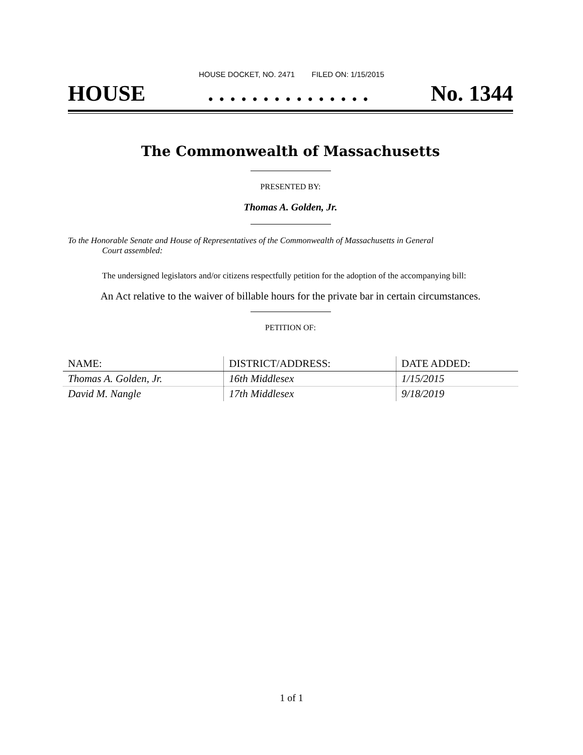HOUSE DOCKET, NO. 2471 FILED ON: 1/15/2015
HOUSE. . . . . . . . . . . . . . . No. 1344
The Commonwealth of Massachusetts
PRESENTED BY:
Thomas A. Golden, Jr.
To the Honorable Senate and House of Representatives of the Commonwealth of Massachusetts in General
Court assembled:
The undersigned legislators and/or citizens respectfully petition for the adoption of the accompanying bill:
An Act relative to the waiver of billable hours for the private bar in certain circumstances.
PETITION OF:
| NAME: | DISTRICT/ADDRESS: | DATE ADDED: |
| --- | --- | --- |
| Thomas A. Golden, Jr. | 16th Middlesex | 1/15/2015 |
| David M. Nangle | 17th Middlesex | 9/18/2019 |
1 of 1